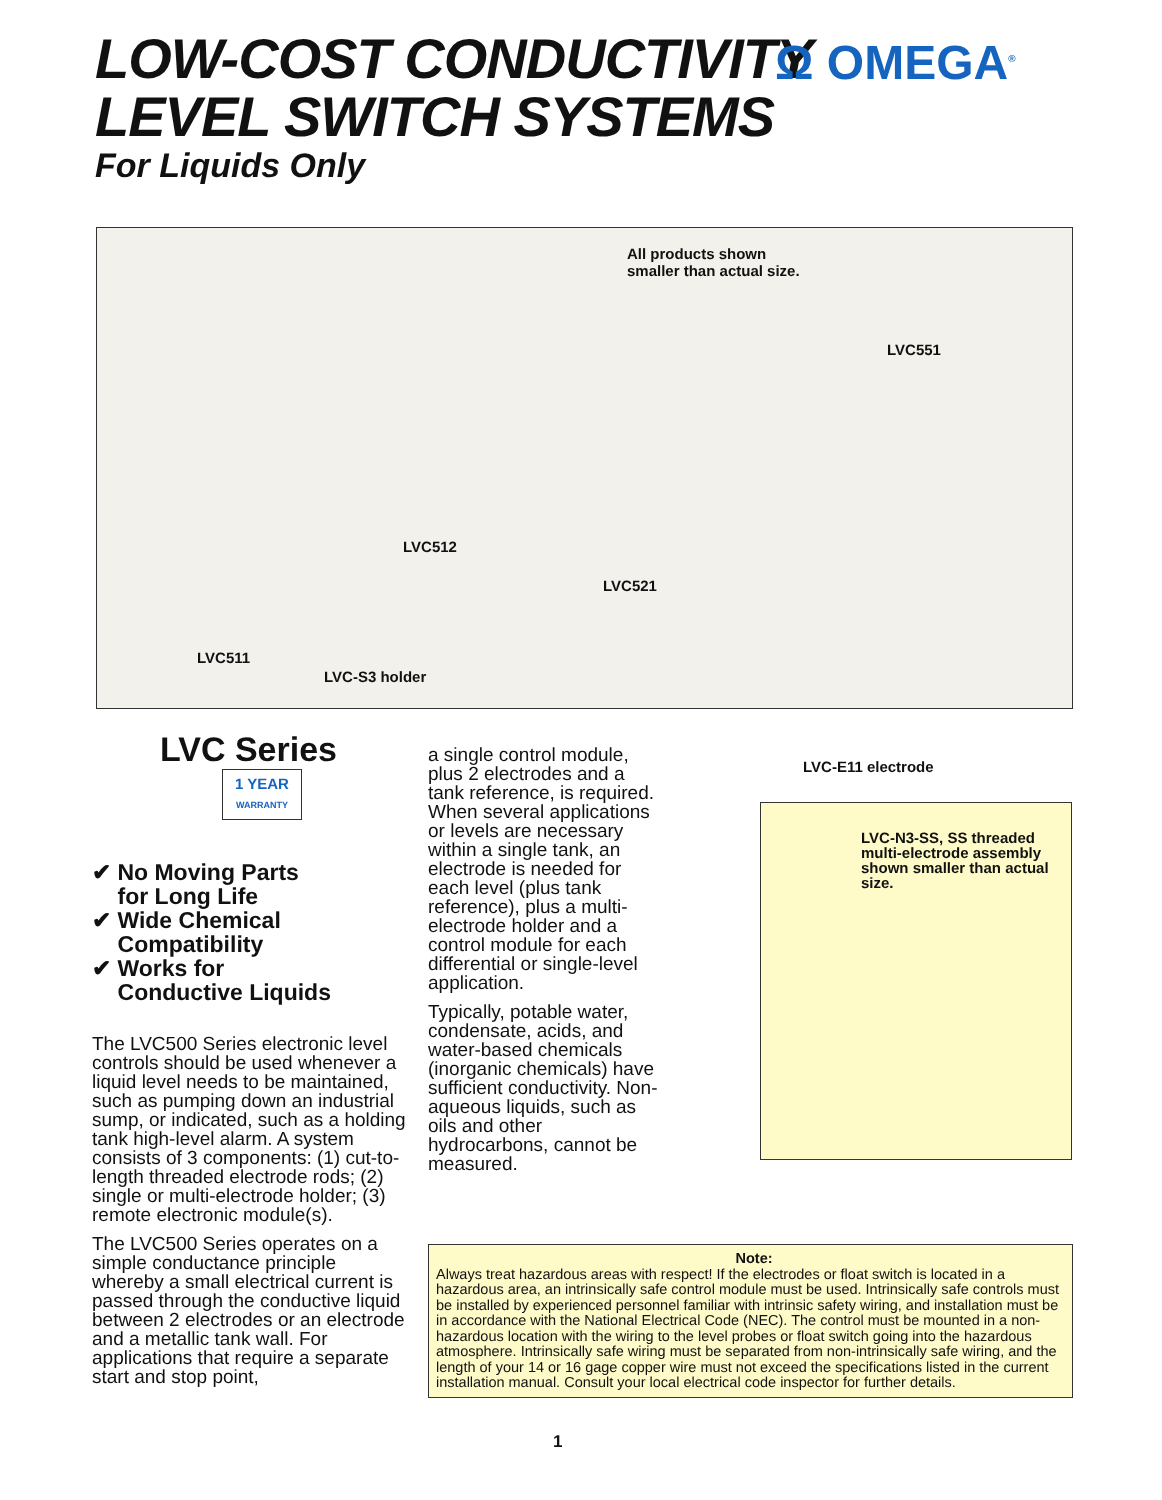LOW-COST CONDUCTIVITY
LEVEL SWITCH SYSTEMS
For Liquids Only
Ω OMEGA<sup>®</sup>
All products shown
smaller than actual size.
LVC551
LVC512
LVC521
LVC511
LVC-S3 holder
LVC Series
1 YEAR
WARRANTY
✔ No Moving Parts
for Long Life
✔ Wide Chemical
Compatibility
✔ Works for
Conductive Liquids
The LVC500 Series electronic level controls should be used whenever a liquid level needs to be maintained, such as pumping down an industrial sump, or indicated, such as a holding tank high-level alarm. A system consists of 3 components: (1) cut-to-length threaded electrode rods; (2) single or multi-electrode holder; (3) remote electronic module(s).
The LVC500 Series operates on a simple conductance principle whereby a small electrical current is passed through the conductive liquid between 2 electrodes or an electrode and a metallic tank wall. For applications that require a separate start and stop point,
a single control module, plus 2 electrodes and a tank reference, is required. When several applications or levels are necessary within a single tank, an electrode is needed for each level (plus tank reference), plus a multi-electrode holder and a control module for each differential or single-level application.
Typically, potable water, condensate, acids, and water-based chemicals (inorganic chemicals) have sufficient conductivity. Non-aqueous liquids, such as oils and other hydrocarbons, cannot be measured.
LVC-E11 electrode
LVC-N3-SS, SS threaded multi-electrode assembly shown smaller than actual size.
Note:
Always treat hazardous areas with respect! If the electrodes or float switch is located in a hazardous area, an intrinsically safe control module must be used. Intrinsically safe controls must be installed by experienced personnel familiar with intrinsic safety wiring, and installation must be in accordance with the National Electrical Code (NEC). The control must be mounted in a non-hazardous location with the wiring to the level probes or float switch going into the hazardous atmosphere. Intrinsically safe wiring must be separated from non-intrinsically safe wiring, and the length of your 14 or 16 gage copper wire must not exceed the specifications listed in the current installation manual. Consult your local electrical code inspector for further details.
1